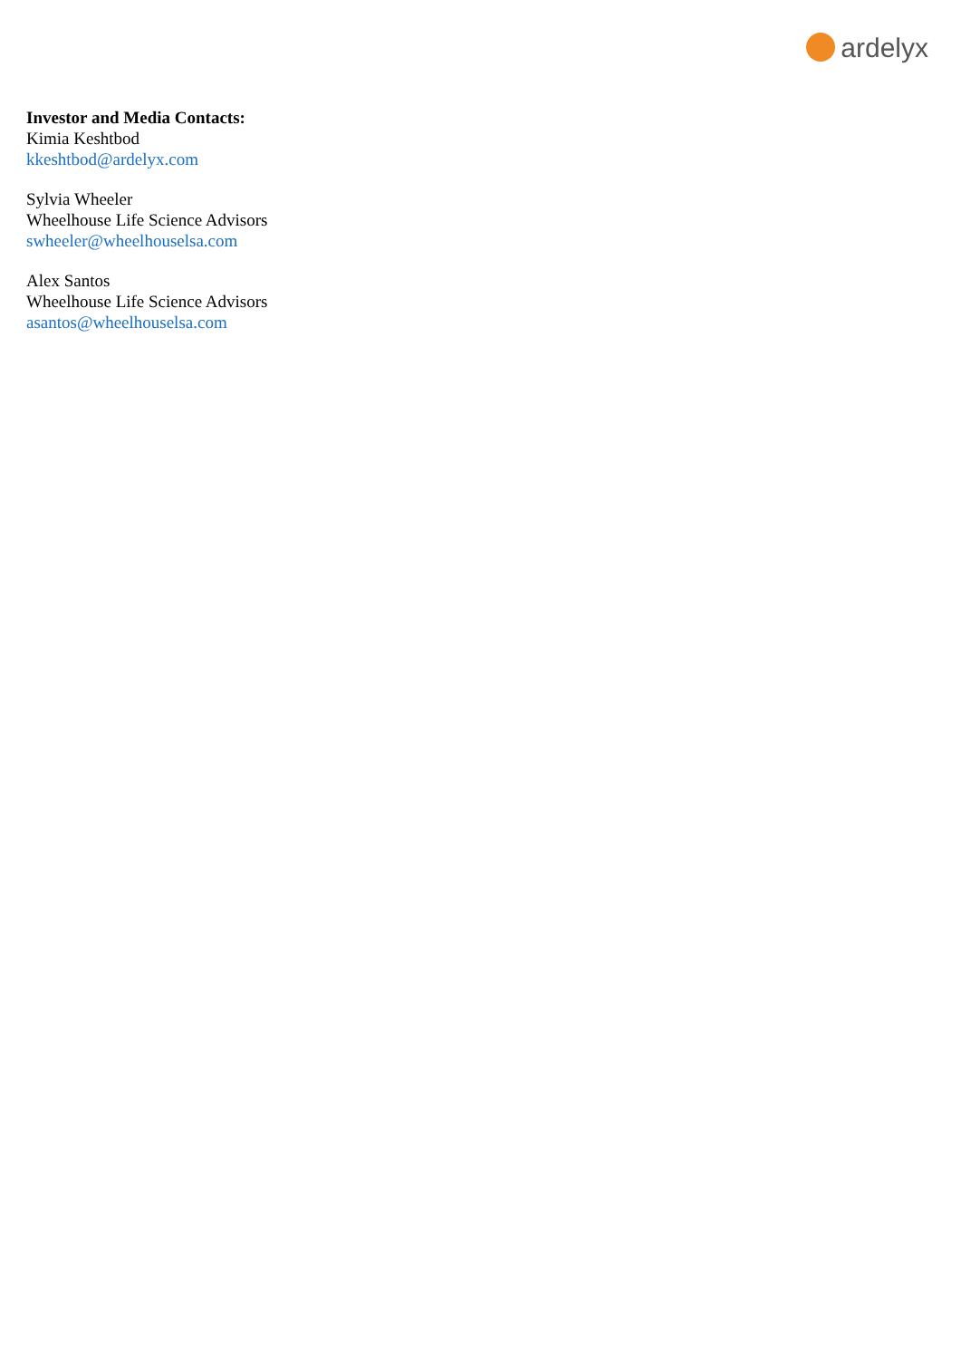ardelyx
Investor and Media Contacts:
Kimia Keshtbod
kkeshtbod@ardelyx.com
Sylvia Wheeler
Wheelhouse Life Science Advisors
swheeler@wheelhouselsa.com
Alex Santos
Wheelhouse Life Science Advisors
asantos@wheelhouselsa.com